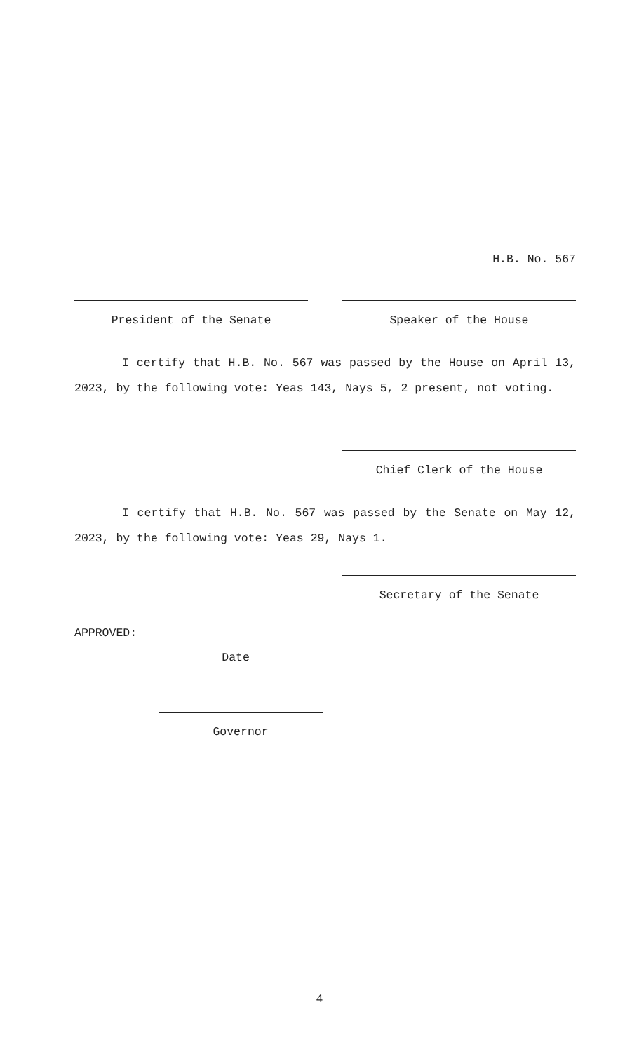H.B. No. 567
President of the Senate Speaker of the House
I certify that H.B. No. 567 was passed by the House on April 13, 2023, by the following vote: Yeas 143, Nays 5, 2 present, not voting.
Chief Clerk of the House
I certify that H.B. No. 567 was passed by the Senate on May 12, 2023, by the following vote: Yeas 29, Nays 1.
Secretary of the Senate
APPROVED:
Date
Governor
4